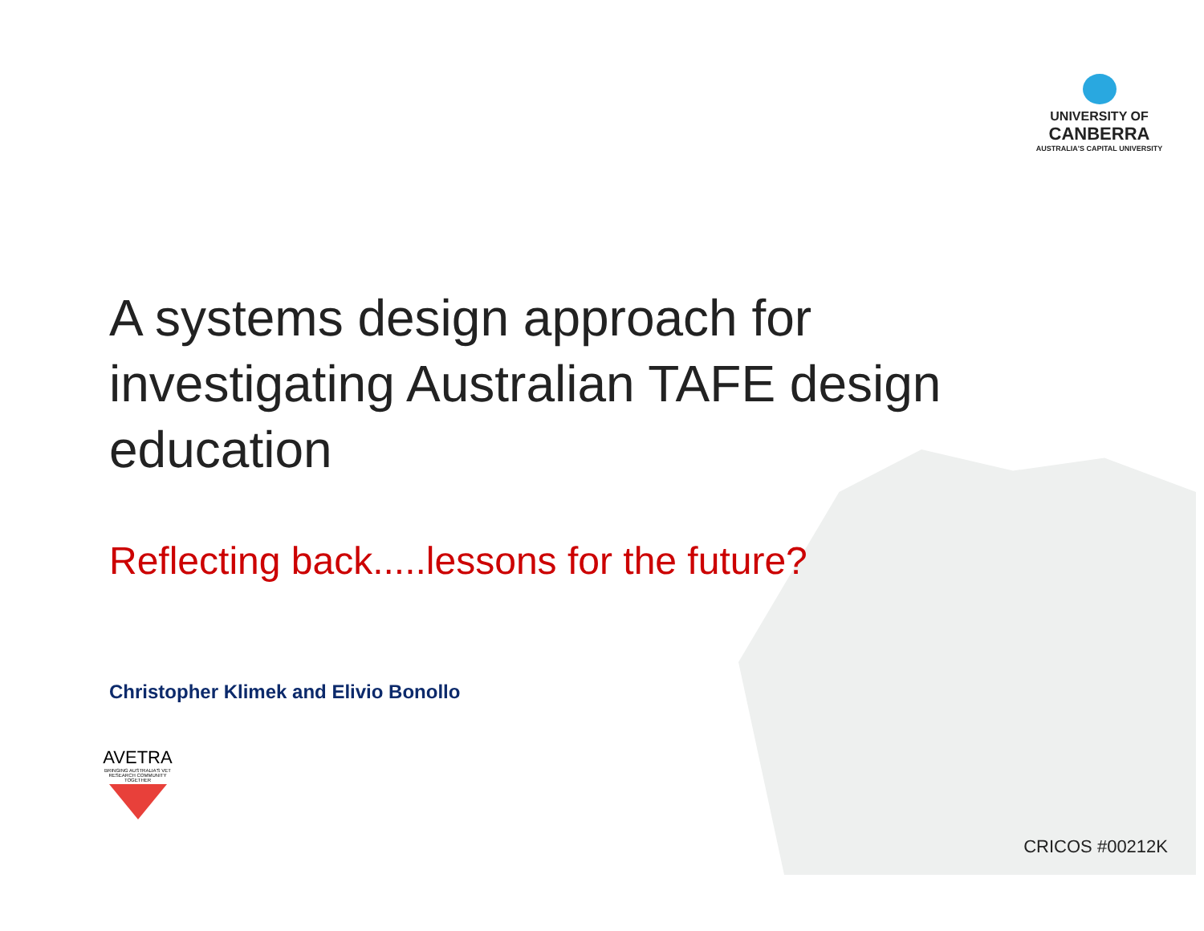UNIVERSITY OF
CANBERRA
AUSTRALIA'S CAPITAL UNIVERSITY
A systems design approach for investigating Australian TAFE design education
Reflecting back.....lessons for the future?
Christopher Klimek and Elivio Bonollo
AVETRA
BRINGING AUSTRALIA'S VET RESEARCH COMMUNITY TOGETHER
CRICOS #00212K